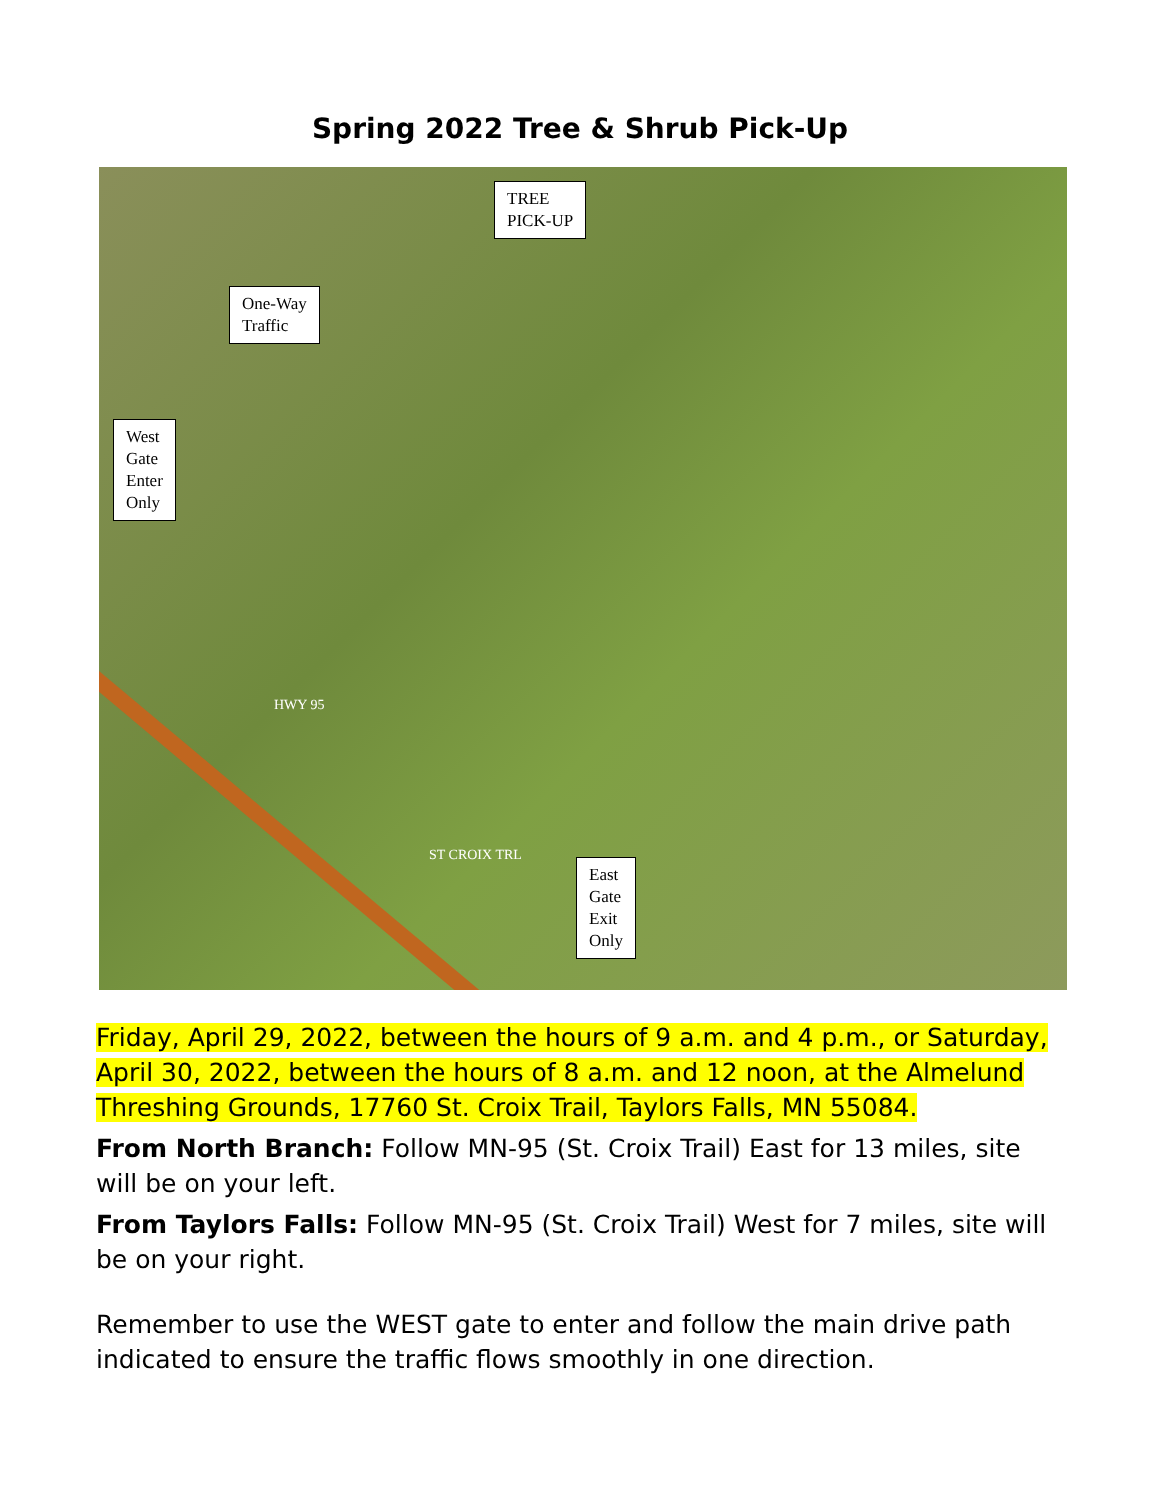Spring 2022 Tree & Shrub Pick-Up
TREE
PICK-UP
One-Way
Traffic
West
Gate
Enter
Only
East
Gate
Exit
Only
HWY 95
ST CROIX TRL
Friday, April 29, 2022, between the hours of 9 a.m. and 4 p.m., or Saturday, April 30, 2022, between the hours of 8 a.m. and 12 noon, at the Almelund Threshing Grounds, 17760 St. Croix Trail, Taylors Falls, MN 55084.
From North Branch: Follow MN-95 (St. Croix Trail) East for 13 miles, site will be on your left.
From Taylors Falls: Follow MN-95 (St. Croix Trail) West for 7 miles, site will be on your right.
Remember to use the WEST gate to enter and follow the main drive path indicated to ensure the traffic flows smoothly in one direction.